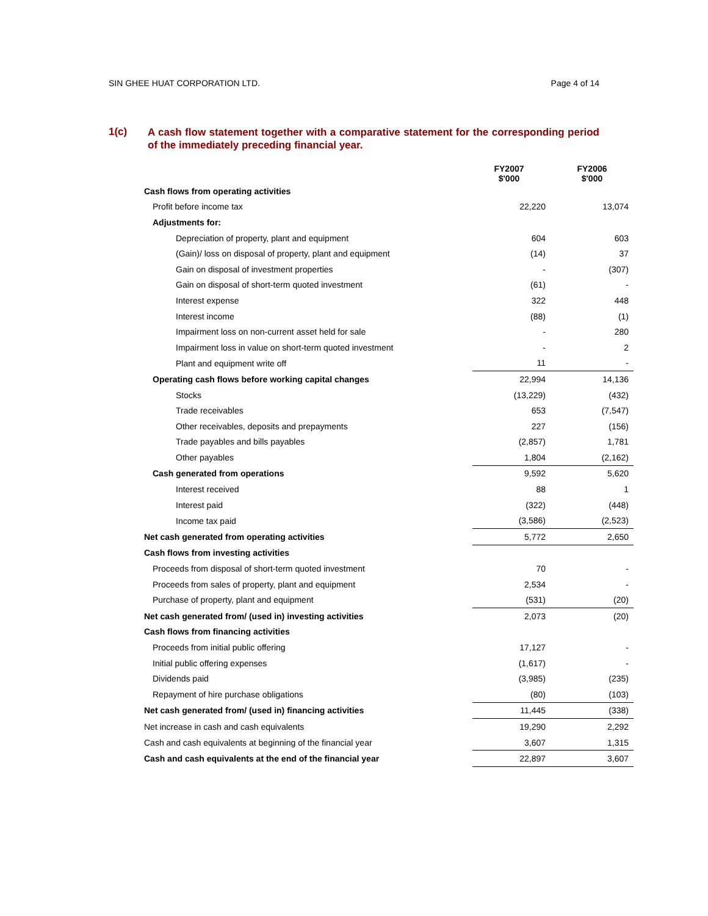SIN GHEE HUAT CORPORATION LTD. Page 4 of 14
1(c)
A cash flow statement together with a comparative statement for the corresponding period of the immediately preceding financial year.
| | FY2007 $'000 | FY2006 $'000 |
| --- | --- | --- |
| Cash flows from operating activities | | |
| Profit before income tax | 22,220 | 13,074 |
| Adjustments for: | | |
| Depreciation of property, plant and equipment | 604 | 603 |
| (Gain)/ loss on disposal of property, plant and equipment | (14) | 37 |
| Gain on disposal of investment properties | - | (307) |
| Gain on disposal of short-term quoted investment | (61) | - |
| Interest expense | 322 | 448 |
| Interest income | (88) | (1) |
| Impairment loss on non-current asset held for sale | - | 280 |
| Impairment loss in value on short-term quoted investment | - | 2 |
| Plant and equipment write off | 11 | - |
| Operating cash flows before working capital changes | 22,994 | 14,136 |
| Stocks | (13,229) | (432) |
| Trade receivables | 653 | (7,547) |
| Other receivables, deposits and prepayments | 227 | (156) |
| Trade payables and bills payables | (2,857) | 1,781 |
| Other payables | 1,804 | (2,162) |
| Cash generated from operations | 9,592 | 5,620 |
| Interest received | 88 | 1 |
| Interest paid | (322) | (448) |
| Income tax paid | (3,586) | (2,523) |
| Net cash generated from operating activities | 5,772 | 2,650 |
| Cash flows from investing activities | | |
| Proceeds from disposal of short-term quoted investment | 70 | - |
| Proceeds from sales of property, plant and equipment | 2,534 | - |
| Purchase of property, plant and equipment | (531) | (20) |
| Net cash generated from/ (used in) investing activities | 2,073 | (20) |
| Cash flows from financing activities | | |
| Proceeds from initial public offering | 17,127 | - |
| Initial public offering expenses | (1,617) | - |
| Dividends paid | (3,985) | (235) |
| Repayment of hire purchase obligations | (80) | (103) |
| Net cash generated from/ (used in) financing activities | 11,445 | (338) |
| Net increase in cash and cash equivalents | 19,290 | 2,292 |
| Cash and cash equivalents at beginning of the financial year | 3,607 | 1,315 |
| Cash and cash equivalents at the end of the financial year | 22,897 | 3,607 |